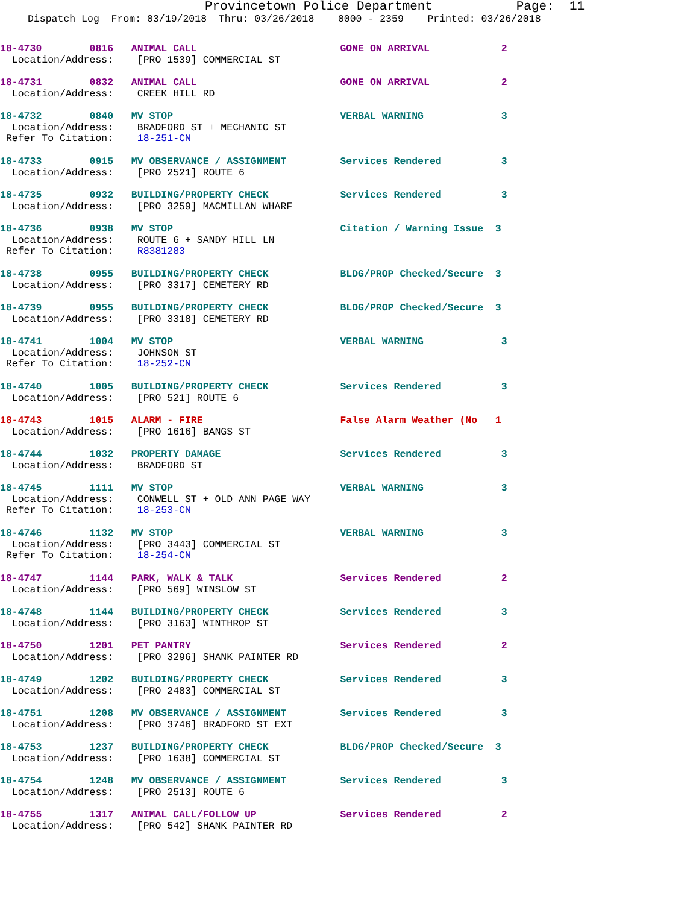Provincetown Police Department Page: 11
Dispatch Log From: 03/19/2018 Thru: 03/26/2018 0000 - 2359 Printed: 03/26/2018
18-4730        0816   ANIMAL CALL                        GONE ON ARRIVAL            2
  Location/Address:    [PRO 1539] COMMERCIAL ST
18-4731        0832   ANIMAL CALL                        GONE ON ARRIVAL            2
  Location/Address:    CREEK HILL RD
18-4732        0840   MV STOP                            VERBAL WARNING             3
  Location/Address:    BRADFORD ST + MECHANIC ST
 Refer To Citation:    18-251-CN
18-4733        0915   MV OBSERVANCE / ASSIGNMENT         Services Rendered          3
  Location/Address:    [PRO 2521] ROUTE 6
18-4735        0932   BUILDING/PROPERTY CHECK            Services Rendered          3
  Location/Address:    [PRO 3259] MACMILLAN WHARF
18-4736        0938   MV STOP                            Citation / Warning Issue  3
  Location/Address:    ROUTE 6 + SANDY HILL LN
 Refer To Citation:    R8381283
18-4738        0955   BUILDING/PROPERTY CHECK            BLDG/PROP Checked/Secure  3
  Location/Address:    [PRO 3317] CEMETERY RD
18-4739        0955   BUILDING/PROPERTY CHECK            BLDG/PROP Checked/Secure  3
  Location/Address:    [PRO 3318] CEMETERY RD
18-4741        1004   MV STOP                            VERBAL WARNING             3
  Location/Address:    JOHNSON ST
 Refer To Citation:    18-252-CN
18-4740        1005   BUILDING/PROPERTY CHECK            Services Rendered          3
  Location/Address:    [PRO 521] ROUTE 6
18-4743        1015   ALARM - FIRE                       False Alarm Weather (No   1
  Location/Address:    [PRO 1616] BANGS ST
18-4744        1032   PROPERTY DAMAGE                    Services Rendered          3
  Location/Address:    BRADFORD ST
18-4745        1111   MV STOP                            VERBAL WARNING             3
  Location/Address:    CONWELL ST + OLD ANN PAGE WAY
 Refer To Citation:    18-253-CN
18-4746        1132   MV STOP                            VERBAL WARNING             3
  Location/Address:    [PRO 3443] COMMERCIAL ST
 Refer To Citation:    18-254-CN
18-4747        1144   PARK, WALK & TALK                  Services Rendered          2
  Location/Address:    [PRO 569] WINSLOW ST
18-4748        1144   BUILDING/PROPERTY CHECK            Services Rendered          3
  Location/Address:    [PRO 3163] WINTHROP ST
18-4750        1201   PET PANTRY                         Services Rendered          2
  Location/Address:    [PRO 3296] SHANK PAINTER RD
18-4749        1202   BUILDING/PROPERTY CHECK            Services Rendered          3
  Location/Address:    [PRO 2483] COMMERCIAL ST
18-4751        1208   MV OBSERVANCE / ASSIGNMENT         Services Rendered          3
  Location/Address:    [PRO 3746] BRADFORD ST EXT
18-4753        1237   BUILDING/PROPERTY CHECK            BLDG/PROP Checked/Secure  3
  Location/Address:    [PRO 1638] COMMERCIAL ST
18-4754        1248   MV OBSERVANCE / ASSIGNMENT         Services Rendered          3
  Location/Address:    [PRO 2513] ROUTE 6
18-4755        1317   ANIMAL CALL/FOLLOW UP              Services Rendered          2
  Location/Address:    [PRO 542] SHANK PAINTER RD